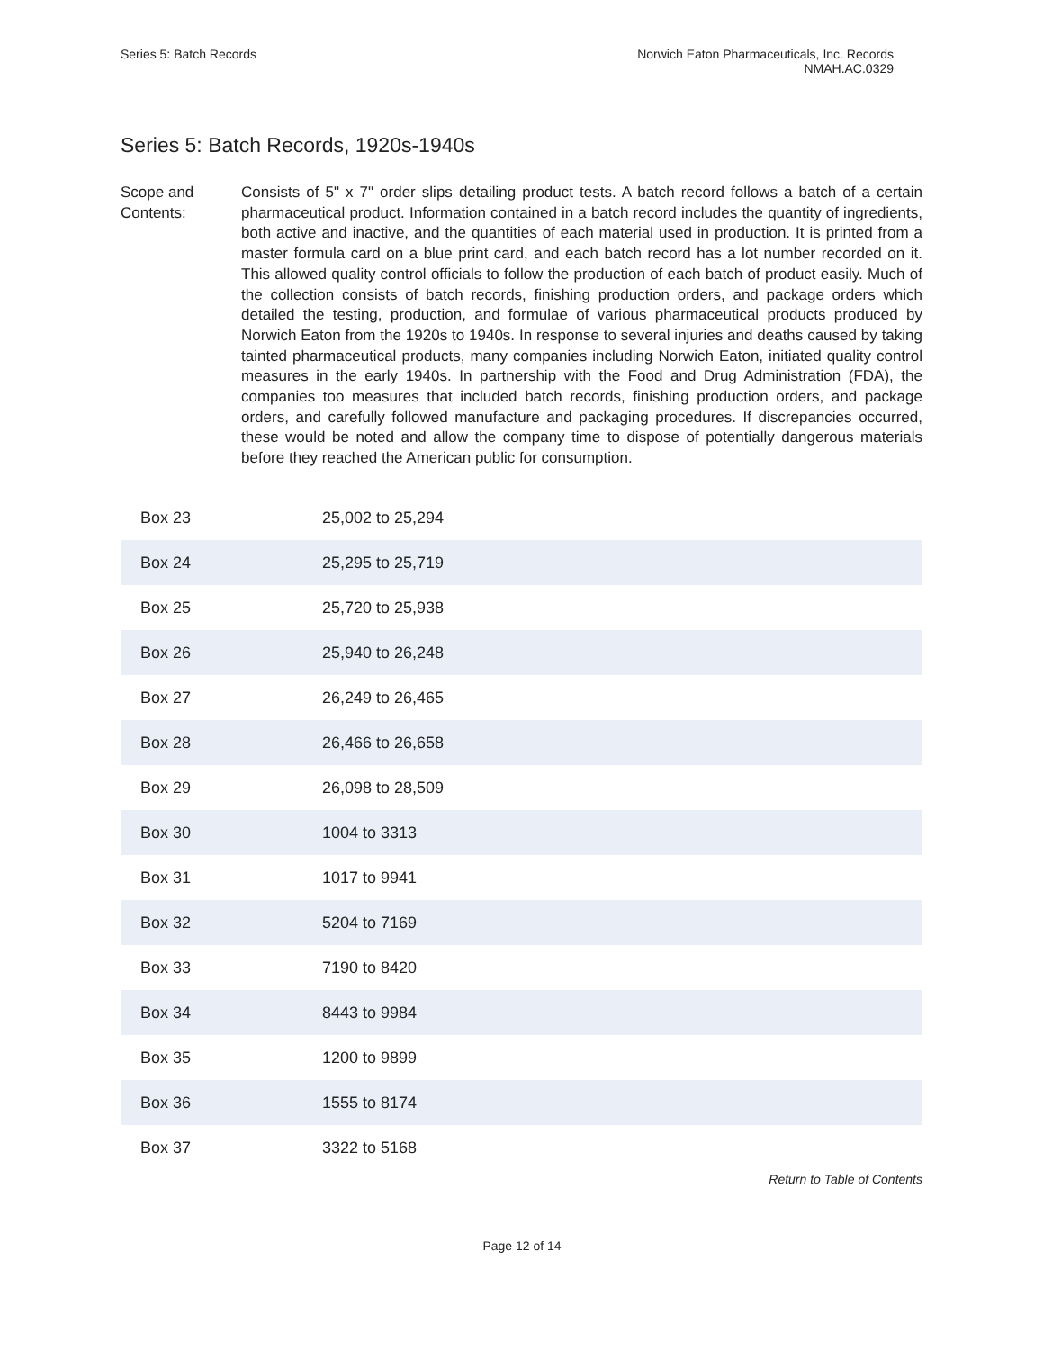Series 5: Batch Records Norwich Eaton Pharmaceuticals, Inc. Records
NMAH.AC.0329
Series 5: Batch Records, 1920s-1940s
Scope and Contents:
Consists of 5" x 7" order slips detailing product tests. A batch record follows a batch of a certain pharmaceutical product. Information contained in a batch record includes the quantity of ingredients, both active and inactive, and the quantities of each material used in production. It is printed from a master formula card on a blue print card, and each batch record has a lot number recorded on it. This allowed quality control officials to follow the production of each batch of product easily. Much of the collection consists of batch records, finishing production orders, and package orders which detailed the testing, production, and formulae of various pharmaceutical products produced by Norwich Eaton from the 1920s to 1940s. In response to several injuries and deaths caused by taking tainted pharmaceutical products, many companies including Norwich Eaton, initiated quality control measures in the early 1940s. In partnership with the Food and Drug Administration (FDA), the companies too measures that included batch records, finishing production orders, and package orders, and carefully followed manufacture and packaging procedures. If discrepancies occurred, these would be noted and allow the company time to dispose of potentially dangerous materials before they reached the American public for consumption.
| Box 23 | 25,002 to 25,294 |
| Box 24 | 25,295 to 25,719 |
| Box 25 | 25,720 to 25,938 |
| Box 26 | 25,940 to 26,248 |
| Box 27 | 26,249 to 26,465 |
| Box 28 | 26,466 to 26,658 |
| Box 29 | 26,098 to 28,509 |
| Box 30 | 1004 to 3313 |
| Box 31 | 1017 to 9941 |
| Box 32 | 5204 to 7169 |
| Box 33 | 7190 to 8420 |
| Box 34 | 8443 to 9984 |
| Box 35 | 1200 to 9899 |
| Box 36 | 1555 to 8174 |
| Box 37 | 3322 to 5168 |
Return to Table of Contents
Page 12 of 14